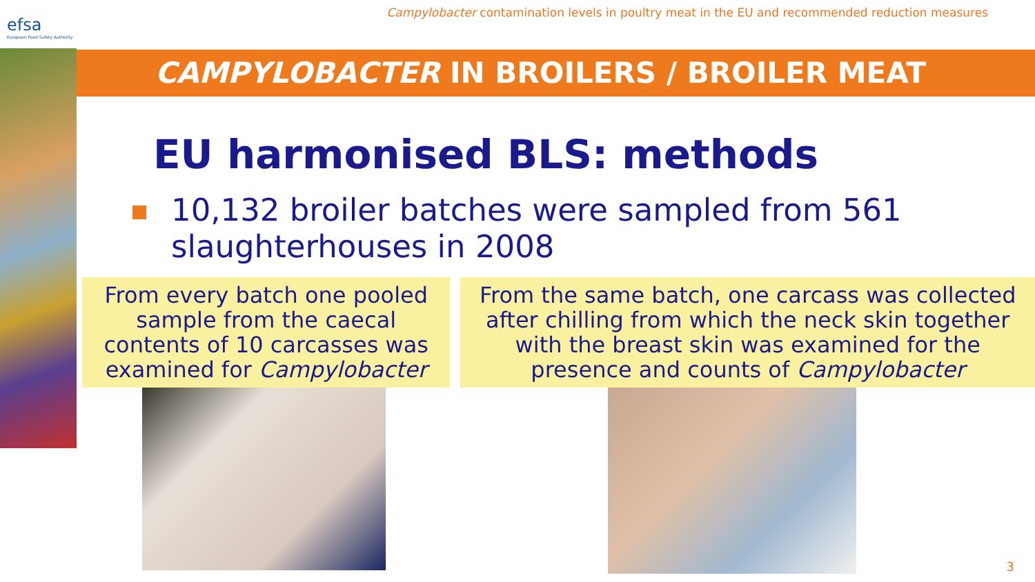efsa
European Food Safety Authority
Campylobacter contamination levels in poultry meat in the EU and recommended reduction measures
CAMPYLOBACTER IN BROILERS / BROILER MEAT
EU harmonised BLS: methods
10,132 broiler batches were sampled from 561 slaughterhouses in 2008
From every batch one pooled sample from the caecal contents of 10 carcasses was examined for Campylobacter
From the same batch, one carcass was collected after chilling from which the neck skin together with the breast skin was examined for the presence and counts of Campylobacter
3